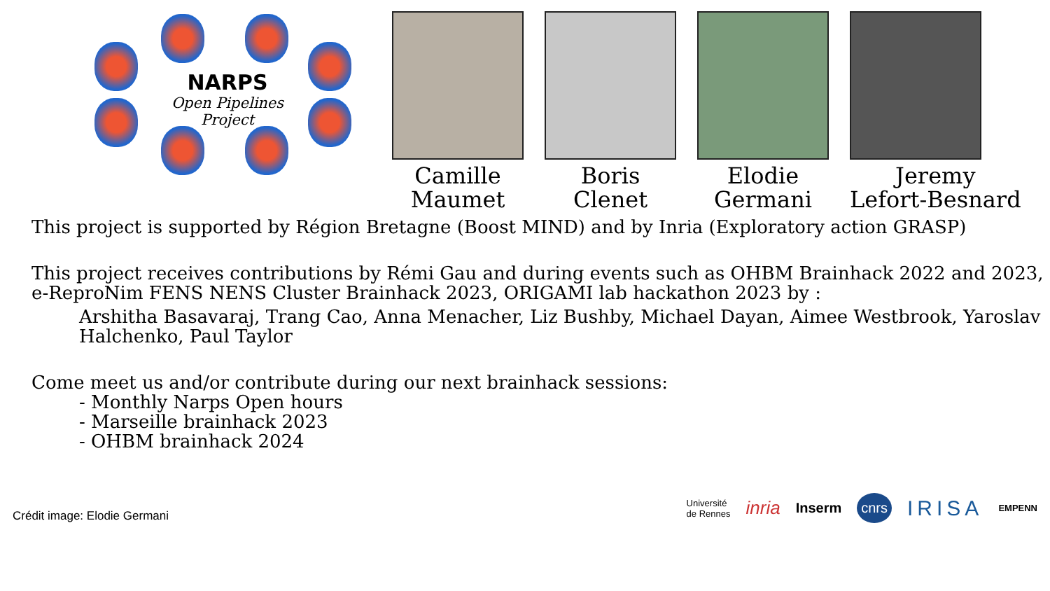NARPS
Open Pipelines Project
Camille
Maumet
Boris
Clenet
Elodie
Germani
Jeremy
Lefort-Besnard
This project is supported by Région Bretagne (Boost MIND) and by Inria (Exploratory action GRASP)
This project receives contributions by Rémi Gau and during events such as OHBM Brainhack 2022 and 2023, e-ReproNim FENS NENS Cluster Brainhack 2023, ORIGAMI lab hackathon 2023 by :
Arshitha Basavaraj, Trang Cao, Anna Menacher, Liz Bushby, Michael Dayan, Aimee Westbrook, Yaroslav Halchenko, Paul Taylor
Come meet us and/or contribute during our next brainhack sessions:
- Monthly Narps Open hours
- Marseille brainhack 2023
- OHBM brainhack 2024
Crédit image: Elodie Germani
Université
de Rennes inria Inserm cnrs IRISA EMPENN